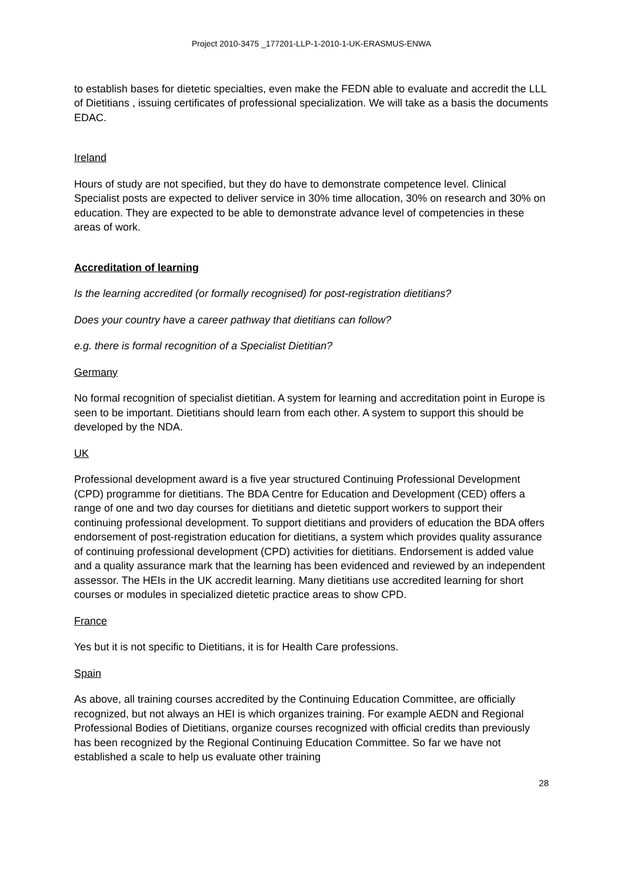Project 2010-3475 _177201-LLP-1-2010-1-UK-ERASMUS-ENWA
to establish bases for dietetic specialties, even make the FEDN able to evaluate and accredit the LLL of Dietitians , issuing certificates of professional specialization. We will take as a basis the documents EDAC.
Ireland
Hours of study are not specified, but they do have to demonstrate competence level. Clinical Specialist posts are expected to deliver service in 30% time allocation, 30% on research and 30% on education. They are expected to be able to demonstrate advance level of competencies in these areas of work.
Accreditation of learning
Is the learning accredited (or formally recognised) for post-registration dietitians?
Does your country have a career pathway that dietitians can follow?
e.g. there is formal recognition of a Specialist Dietitian?
Germany
No formal recognition of specialist dietitian. A system for learning and accreditation point in Europe is seen to be important. Dietitians should learn from each other. A system to support this should be developed by the NDA.
UK
Professional development award is a five year structured Continuing Professional Development (CPD) programme for dietitians. The BDA Centre for Education and Development (CED) offers a range of one and two day courses for dietitians and dietetic support workers to support their continuing professional development. To support dietitians and providers of education the BDA offers endorsement of post-registration education for dietitians, a system which provides quality assurance of continuing professional development (CPD) activities for dietitians. Endorsement is added value and a quality assurance mark that the learning has been evidenced and reviewed by an independent assessor. The HEIs in the UK accredit learning. Many dietitians use accredited learning for short courses or modules in specialized dietetic practice areas to show CPD.
France
Yes but it is not specific to Dietitians, it is for Health Care professions.
Spain
As above, all training courses accredited by the Continuing Education Committee, are officially recognized, but not always an HEI is which organizes training. For example AEDN and Regional Professional Bodies of Dietitians, organize courses recognized with official credits than previously has been recognized by the Regional Continuing Education Committee. So far we have not established a scale to help us evaluate other training
28